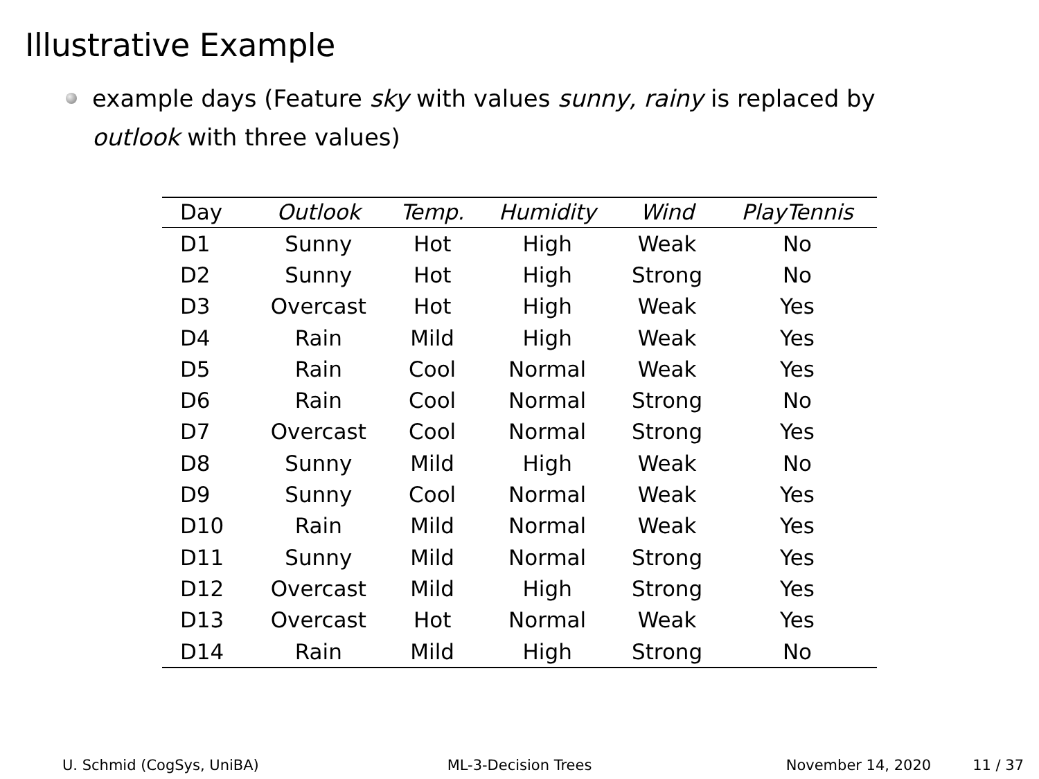Illustrative Example
example days (Feature sky with values sunny, rainy is replaced by outlook with three values)
| Day | Outlook | Temp. | Humidity | Wind | PlayTennis |
| --- | --- | --- | --- | --- | --- |
| D1 | Sunny | Hot | High | Weak | No |
| D2 | Sunny | Hot | High | Strong | No |
| D3 | Overcast | Hot | High | Weak | Yes |
| D4 | Rain | Mild | High | Weak | Yes |
| D5 | Rain | Cool | Normal | Weak | Yes |
| D6 | Rain | Cool | Normal | Strong | No |
| D7 | Overcast | Cool | Normal | Strong | Yes |
| D8 | Sunny | Mild | High | Weak | No |
| D9 | Sunny | Cool | Normal | Weak | Yes |
| D10 | Rain | Mild | Normal | Weak | Yes |
| D11 | Sunny | Mild | Normal | Strong | Yes |
| D12 | Overcast | Mild | High | Strong | Yes |
| D13 | Overcast | Hot | Normal | Weak | Yes |
| D14 | Rain | Mild | High | Strong | No |
U. Schmid (CogSys, UniBA) ML-3-Decision Trees November 14, 2020 11 / 37